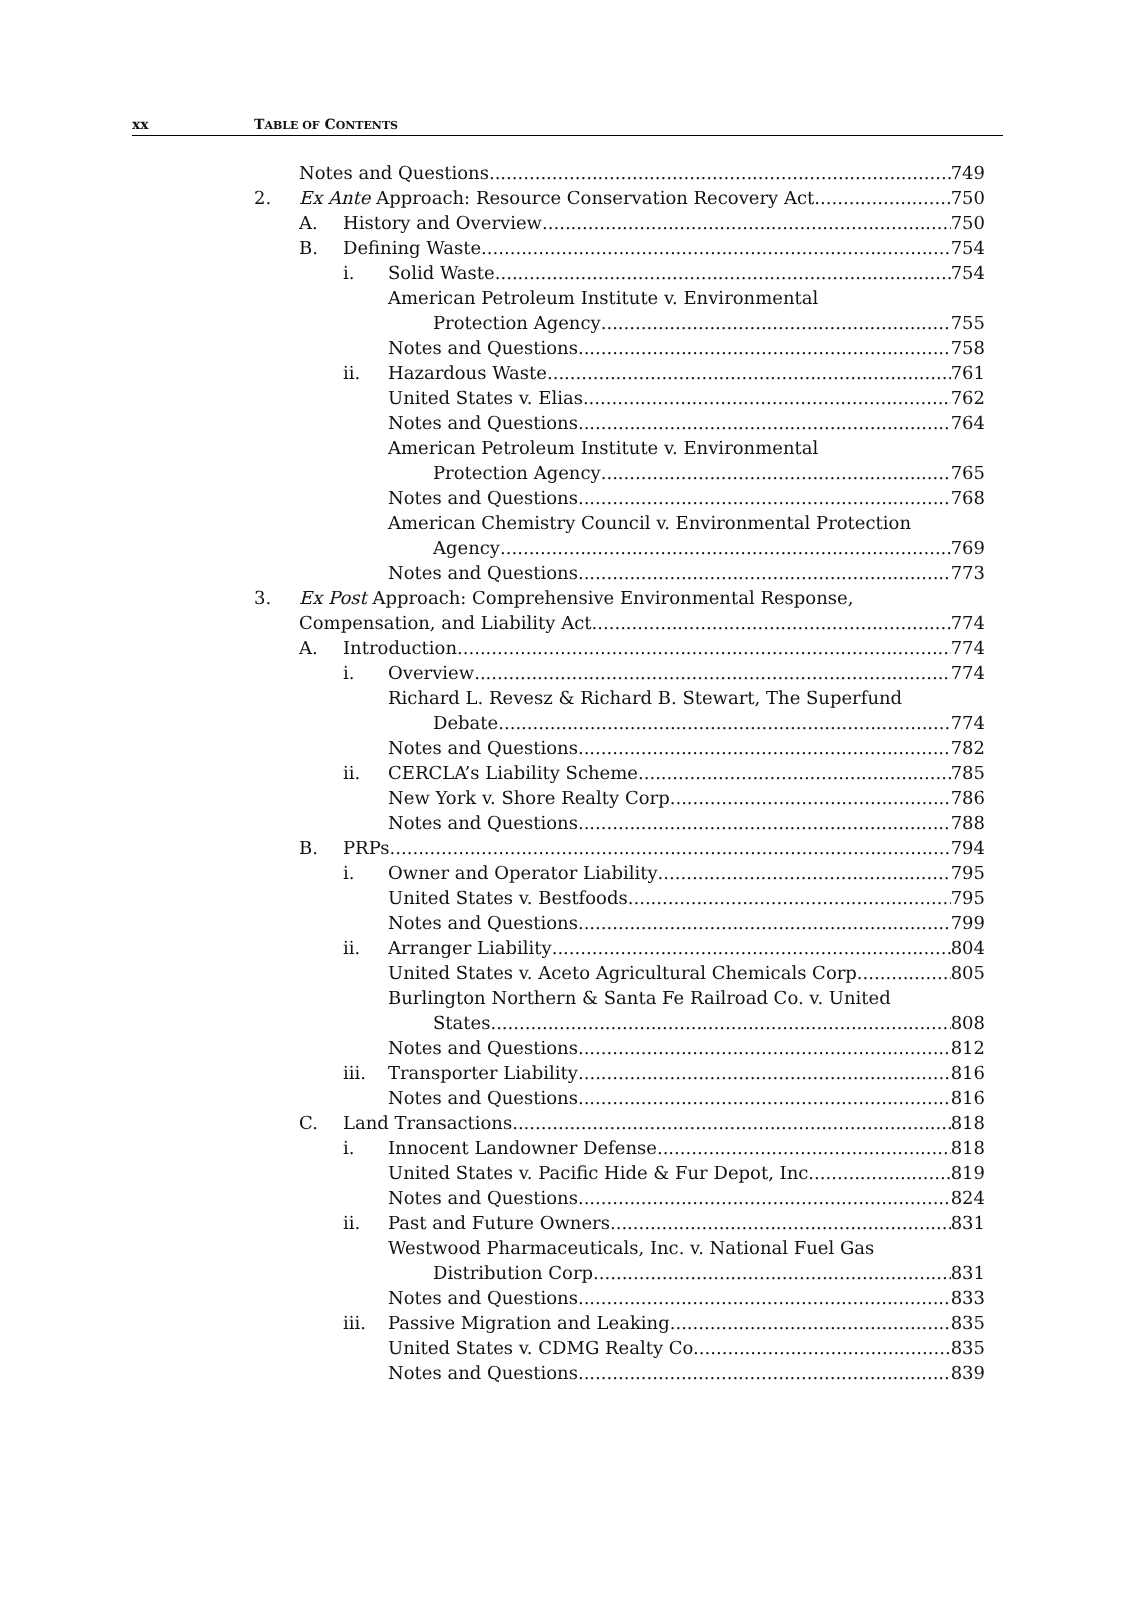xx TABLE OF CONTENTS
Notes and Questions 749
2. Ex Ante Approach: Resource Conservation Recovery Act 750
A. History and Overview 750
B. Defining Waste 754
i. Solid Waste 754
American Petroleum Institute v. Environmental
Protection Agency 755
Notes and Questions 758
ii. Hazardous Waste 761
United States v. Elias 762
Notes and Questions 764
American Petroleum Institute v. Environmental
Protection Agency 765
Notes and Questions 768
American Chemistry Council v. Environmental Protection
Agency 769
Notes and Questions 773
3. Ex Post Approach: Comprehensive Environmental Response,
Compensation, and Liability Act 774
A. Introduction 774
i. Overview 774
Richard L. Revesz & Richard B. Stewart, The Superfund
Debate 774
Notes and Questions 782
ii. CERCLA’s Liability Scheme 785
New York v. Shore Realty Corp. 786
Notes and Questions 788
B. PRPs 794
i. Owner and Operator Liability 795
United States v. Bestfoods 795
Notes and Questions 799
ii. Arranger Liability 804
United States v. Aceto Agricultural Chemicals Corp. 805
Burlington Northern & Santa Fe Railroad Co. v. United
States 808
Notes and Questions 812
iii. Transporter Liability 816
Notes and Questions 816
C. Land Transactions 818
i. Innocent Landowner Defense 818
United States v. Pacific Hide & Fur Depot, Inc. 819
Notes and Questions 824
ii. Past and Future Owners 831
Westwood Pharmaceuticals, Inc. v. National Fuel Gas
Distribution Corp. 831
Notes and Questions 833
iii. Passive Migration and Leaking 835
United States v. CDMG Realty Co. 835
Notes and Questions 839